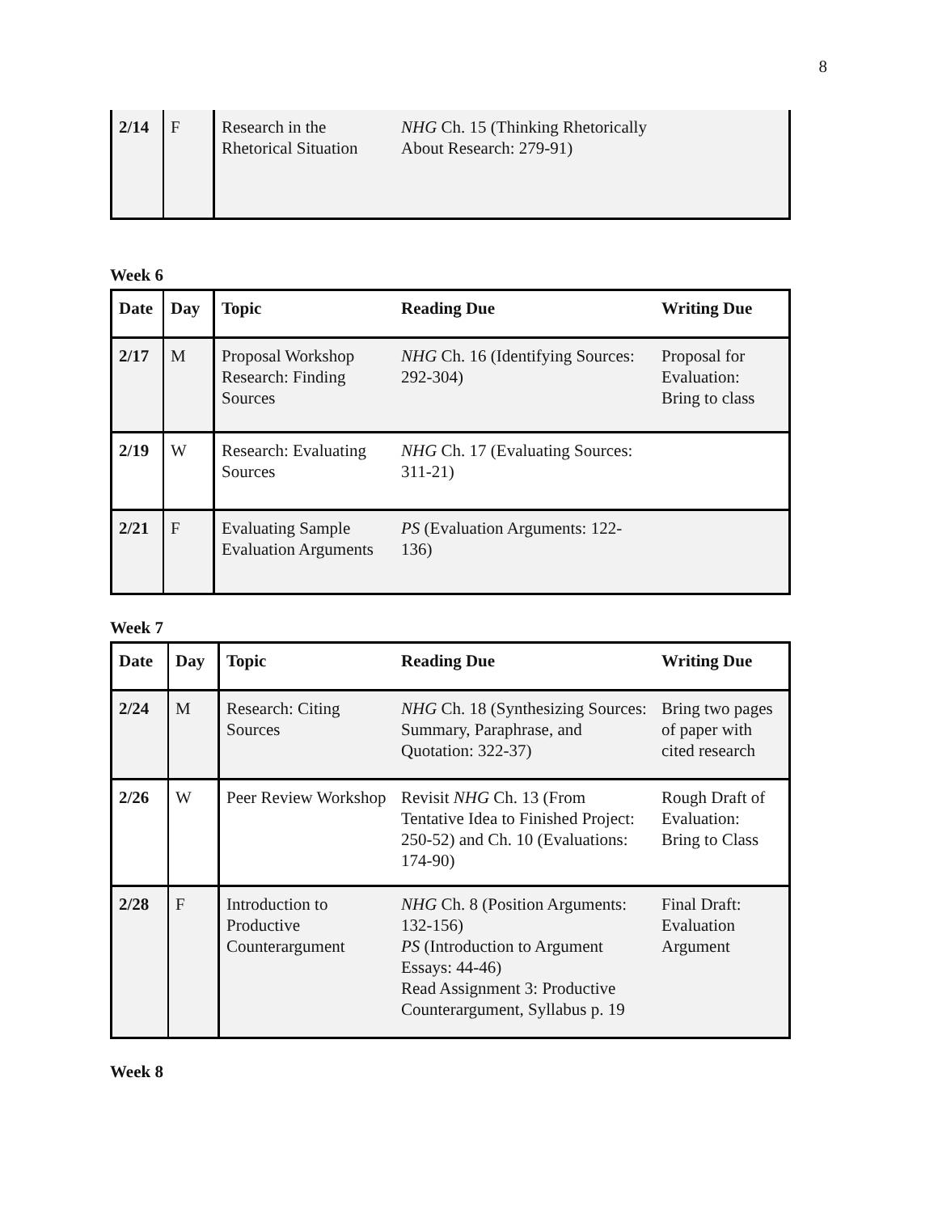8
| 2/14 | F | Research in the Rhetorical Situation | NHG Ch. 15 (Thinking Rhetorically About Research: 279-91) | |
Week 6
| Date | Day | Topic | Reading Due | Writing Due |
| --- | --- | --- | --- | --- |
| 2/17 | M | Proposal Workshop Research: Finding Sources | NHG Ch. 16 (Identifying Sources: 292-304) | Proposal for Evaluation: Bring to class |
| 2/19 | W | Research: Evaluating Sources | NHG Ch. 17 (Evaluating Sources: 311-21) | |
| 2/21 | F | Evaluating Sample Evaluation Arguments | PS (Evaluation Arguments: 122-136) | |
Week 7
| Date | Day | Topic | Reading Due | Writing Due |
| --- | --- | --- | --- | --- |
| 2/24 | M | Research: Citing Sources | NHG Ch. 18 (Synthesizing Sources: Summary, Paraphrase, and Quotation: 322-37) | Bring two pages of paper with cited research |
| 2/26 | W | Peer Review Workshop | Revisit NHG Ch. 13 (From Tentative Idea to Finished Project: 250-52) and Ch. 10 (Evaluations: 174-90) | Rough Draft of Evaluation: Bring to Class |
| 2/28 | F | Introduction to Productive Counterargument | NHG Ch. 8 (Position Arguments: 132-156) PS (Introduction to Argument Essays: 44-46) Read Assignment 3: Productive Counterargument, Syllabus p. 19 | Final Draft: Evaluation Argument |
Week 8